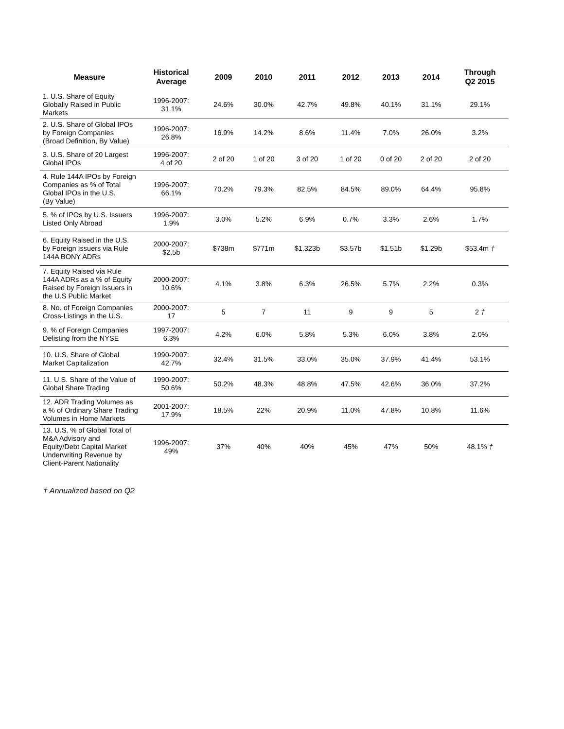| Measure | Historical Average | 2009 | 2010 | 2011 | 2012 | 2013 | 2014 | Through Q2 2015 |
| --- | --- | --- | --- | --- | --- | --- | --- | --- |
| 1. U.S. Share of Equity Globally Raised in Public Markets | 1996-2007: 31.1% | 24.6% | 30.0% | 42.7% | 49.8% | 40.1% | 31.1% | 29.1% |
| 2. U.S. Share of Global IPOs by Foreign Companies (Broad Definition, By Value) | 1996-2007: 26.8% | 16.9% | 14.2% | 8.6% | 11.4% | 7.0% | 26.0% | 3.2% |
| 3. U.S. Share of 20 Largest Global IPOs | 1996-2007: 4 of 20 | 2 of 20 | 1 of 20 | 3 of 20 | 1 of 20 | 0 of 20 | 2 of 20 | 2 of 20 |
| 4. Rule 144A IPOs by Foreign Companies as % of Total Global IPOs in the U.S. (By Value) | 1996-2007: 66.1% | 70.2% | 79.3% | 82.5% | 84.5% | 89.0% | 64.4% | 95.8% |
| 5. % of IPOs by U.S. Issuers Listed Only Abroad | 1996-2007: 1.9% | 3.0% | 5.2% | 6.9% | 0.7% | 3.3% | 2.6% | 1.7% |
| 6. Equity Raised in the U.S. by Foreign Issuers via Rule 144A BONY ADRs | 2000-2007: $2.5b | $738m | $771m | $1.323b | $3.57b | $1.51b | $1.29b | $53.4m † |
| 7. Equity Raised via Rule 144A ADRs as a % of Equity Raised by Foreign Issuers in the U.S Public Market | 2000-2007: 10.6% | 4.1% | 3.8% | 6.3% | 26.5% | 5.7% | 2.2% | 0.3% |
| 8. No. of Foreign Companies Cross-Listings in the U.S. | 2000-2007: 17 | 5 | 7 | 11 | 9 | 9 | 5 | 2 † |
| 9. % of Foreign Companies Delisting from the NYSE | 1997-2007: 6.3% | 4.2% | 6.0% | 5.8% | 5.3% | 6.0% | 3.8% | 2.0% |
| 10. U.S. Share of Global Market Capitalization | 1990-2007: 42.7% | 32.4% | 31.5% | 33.0% | 35.0% | 37.9% | 41.4% | 53.1% |
| 11. U.S. Share of the Value of Global Share Trading | 1990-2007: 50.6% | 50.2% | 48.3% | 48.8% | 47.5% | 42.6% | 36.0% | 37.2% |
| 12. ADR Trading Volumes as a % of Ordinary Share Trading Volumes in Home Markets | 2001-2007: 17.9% | 18.5% | 22% | 20.9% | 11.0% | 47.8% | 10.8% | 11.6% |
| 13. U.S. % of Global Total of M&A Advisory and Equity/Debt Capital Market Underwriting Revenue by Client-Parent Nationality | 1996-2007: 49% | 37% | 40% | 40% | 45% | 47% | 50% | 48.1% † |
† Annualized based on Q2